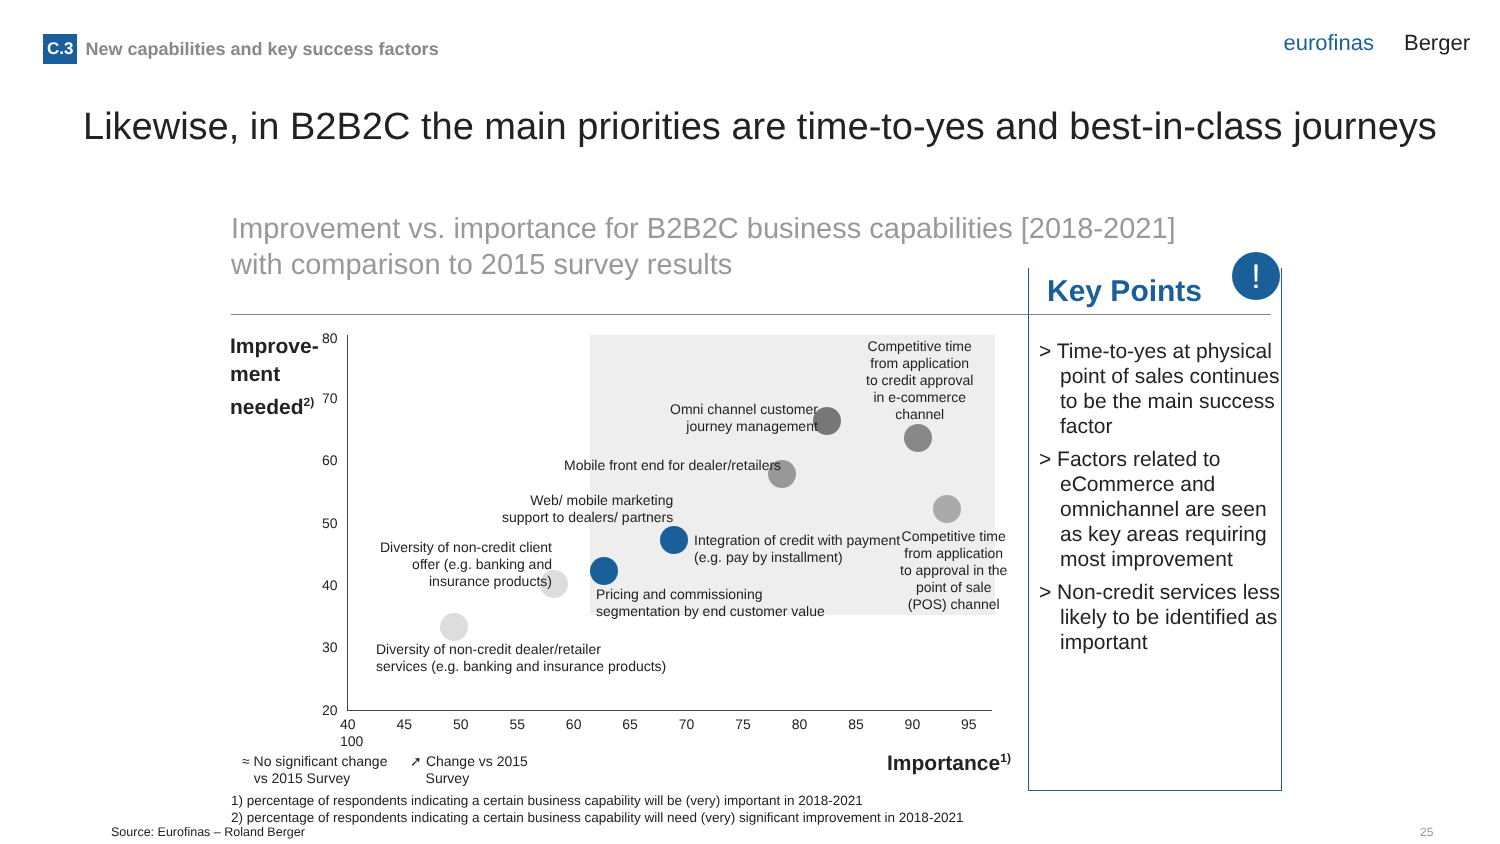C.3 New capabilities and key success factors
eurofinas Berger
Likewise, in B2B2C the main priorities are time-to-yes and best-in-class journeys
Improvement vs. importance for B2B2C business capabilities [2018-2021] with comparison to 2015 survey results
Improve-
ment
needed<sup>2)</sup>
80
70
60
50
40
30
20
40 45 50 55 60 65 70 75 80 85 90 95 100
Competitive time
from application
to credit approval
in e-commerce
channel
Omni channel customer
journey management
Mobile front end for dealer/retailers
Web/ mobile marketing
support to dealers/ partners
Integration of credit with payment
(e.g. pay by installment)
Competitive time
from application
to approval in the
point of sale
(POS) channel
Diversity of non-credit client
offer (e.g. banking and
insurance products)
Pricing and commissioning
segmentation by end customer value
Diversity of non-credit dealer/retailer
services (e.g. banking and insurance products)
≈ No significant change
vs 2015 Survey
➚ Change vs 2015
Survey
Importance<sup>1)</sup>
Key Points
> Time-to-yes at physical point of sales continues to be the main success factor
> Factors related to eCommerce and omnichannel are seen as key areas requiring most improvement
> Non-credit services less likely to be identified as important
!
1) percentage of respondents indicating a certain business capability will be (very) important in 2018-2021
2) percentage of respondents indicating a certain business capability will need (very) significant improvement in 2018-2021
Source: Eurofinas – Roland Berger
25